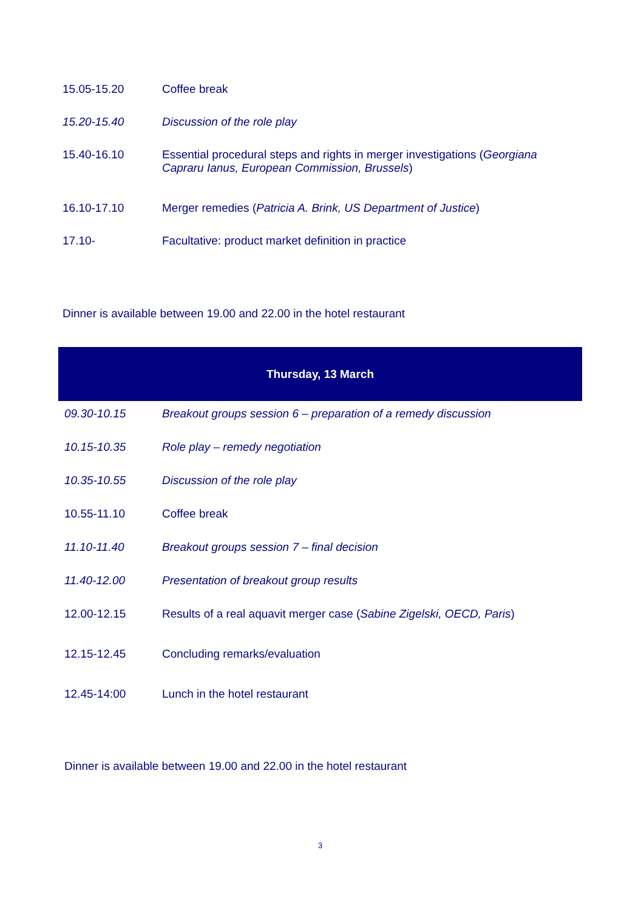| 15.05-15.20 | Coffee break |
| 15.20-15.40 | Discussion of the role play |
| 15.40-16.10 | Essential procedural steps and rights in merger investigations ( Georgiana Capraru Ianus, European Commission, Brussels ) |
| 16.10-17.10 | Merger remedies ( Patricia A. Brink, US Department of Justice ) |
| 17.10- | Facultative: product market definition in practice |
Dinner is available between 19.00 and 22.00 in the hotel restaurant
Thursday, 13 March
| 09.30-10.15 | Breakout groups session 6 – preparation of a remedy discussion |
| 10.15-10.35 | Role play – remedy negotiation |
| 10.35-10.55 | Discussion of the role play |
| 10.55-11.10 | Coffee break |
| 11.10-11.40 | Breakout groups session 7 – final decision |
| 11.40-12.00 | Presentation of breakout group results |
| 12.00-12.15 | Results of a real aquavit merger case ( Sabine Zigelski, OECD, Paris ) |
| 12.15-12.45 | Concluding remarks/evaluation |
| 12.45-14:00 | Lunch in the hotel restaurant |
Dinner is available between 19.00 and 22.00 in the hotel restaurant
3